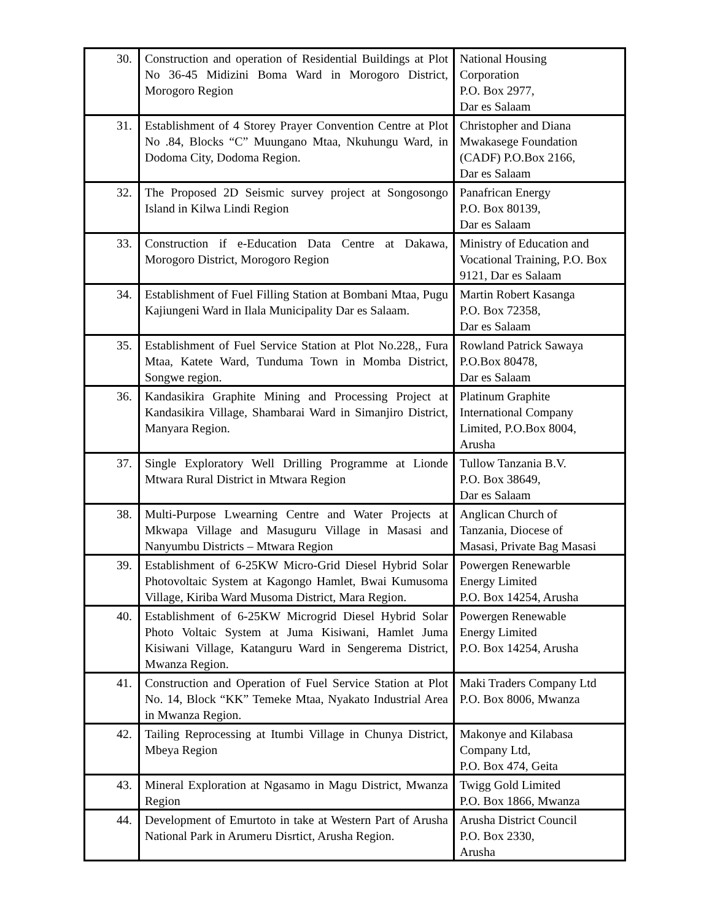| 30. | Construction and operation of Residential Buildings at Plot No 36-45 Midizini Boma Ward in Morogoro District, Morogoro Region | National Housing Corporation P.O. Box 2977, Dar es Salaam |
| 31. | Establishment of 4 Storey Prayer Convention Centre at Plot No .84, Blocks “C” Muungano Mtaa, Nkuhungu Ward, in Dodoma City, Dodoma Region. | Christopher and Diana Mwakasege Foundation (CADF) P.O.Box 2166, Dar es Salaam |
| 32. | The Proposed 2D Seismic survey project at Songosongo Island in Kilwa Lindi Region | Panafrican Energy P.O. Box 80139, Dar es Salaam |
| 33. | Construction if e-Education Data Centre at Dakawa, Morogoro District, Morogoro Region | Ministry of Education and Vocational Training, P.O. Box 9121, Dar es Salaam |
| 34. | Establishment of Fuel Filling Station at Bombani Mtaa, Pugu Kajiungeni Ward in Ilala Municipality Dar es Salaam. | Martin Robert Kasanga P.O. Box 72358, Dar es Salaam |
| 35. | Establishment of Fuel Service Station at Plot No.228,, Fura Mtaa, Katete Ward, Tunduma Town in Momba District, Songwe region. | Rowland Patrick Sawaya P.O.Box 80478, Dar es Salaam |
| 36. | Kandasikira Graphite Mining and Processing Project at Kandasikira Village, Shambarai Ward in Simanjiro District, Manyara Region. | Platinum Graphite International Company Limited, P.O.Box 8004, Arusha |
| 37. | Single Exploratory Well Drilling Programme at Lionde Mtwara Rural District in Mtwara Region | Tullow Tanzania B.V. P.O. Box 38649, Dar es Salaam |
| 38. | Multi-Purpose Lwearning Centre and Water Projects at Mkwapa Village and Masuguru Village in Masasi and Nanyumbu Districts – Mtwara Region | Anglican Church of Tanzania, Diocese of Masasi, Private Bag Masasi |
| 39. | Establishment of 6-25KW Micro-Grid Diesel Hybrid Solar Photovoltaic System at Kagongo Hamlet, Bwai Kumusoma Village, Kiriba Ward Musoma District, Mara Region. | Powergen Renewarble Energy Limited P.O. Box 14254, Arusha |
| 40. | Establishment of 6-25KW Microgrid Diesel Hybrid Solar Photo Voltaic System at Juma Kisiwani, Hamlet Juma Kisiwani Village, Katanguru Ward in Sengerema District, Mwanza Region. | Powergen Renewable Energy Limited P.O. Box 14254, Arusha |
| 41. | Construction and Operation of Fuel Service Station at Plot No. 14, Block “KK” Temeke Mtaa, Nyakato Industrial Area in Mwanza Region. | Maki Traders Company Ltd P.O. Box 8006, Mwanza |
| 42. | Tailing Reprocessing at Itumbi Village in Chunya District, Mbeya Region | Makonye and Kilabasa Company Ltd, P.O. Box 474, Geita |
| 43. | Mineral Exploration at Ngasamo in Magu District, Mwanza Region | Twigg Gold Limited P.O. Box 1866, Mwanza |
| 44. | Development of Emurtoto in take at Western Part of Arusha National Park in Arumeru Disrtict, Arusha Region. | Arusha District Council P.O. Box 2330, Arusha |